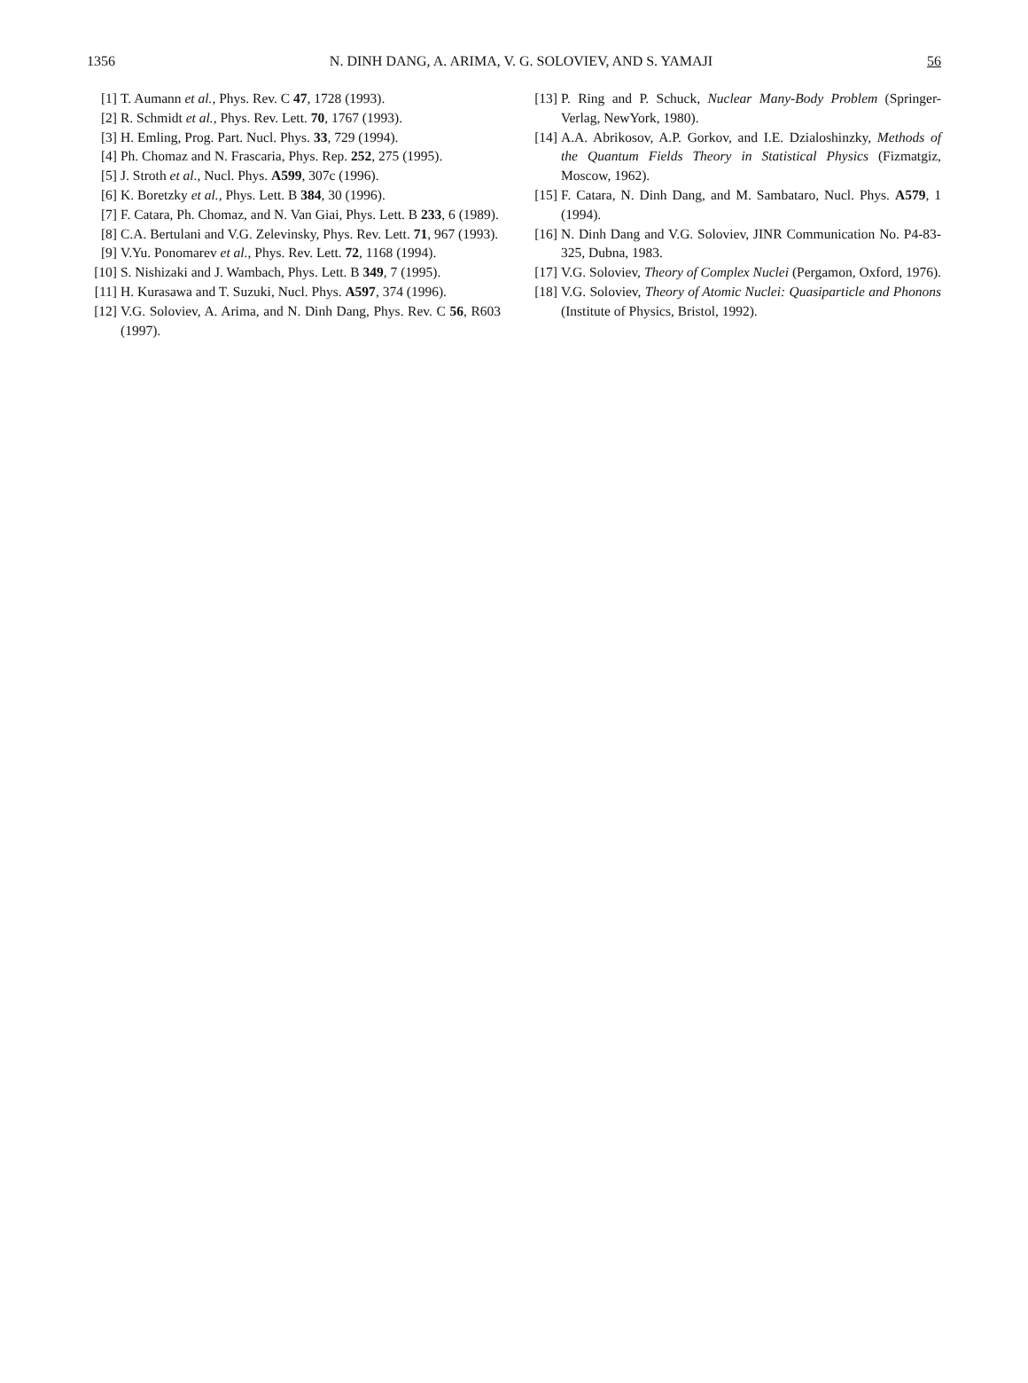1356 N. DINH DANG, A. ARIMA, V. G. SOLOVIEV, AND S. YAMAJI 56
[1] T. Aumann et al., Phys. Rev. C 47, 1728 (1993).
[2] R. Schmidt et al., Phys. Rev. Lett. 70, 1767 (1993).
[3] H. Emling, Prog. Part. Nucl. Phys. 33, 729 (1994).
[4] Ph. Chomaz and N. Frascaria, Phys. Rep. 252, 275 (1995).
[5] J. Stroth et al., Nucl. Phys. A599, 307c (1996).
[6] K. Boretzky et al., Phys. Lett. B 384, 30 (1996).
[7] F. Catara, Ph. Chomaz, and N. Van Giai, Phys. Lett. B 233, 6 (1989).
[8] C.A. Bertulani and V.G. Zelevinsky, Phys. Rev. Lett. 71, 967 (1993).
[9] V.Yu. Ponomarev et al., Phys. Rev. Lett. 72, 1168 (1994).
[10] S. Nishizaki and J. Wambach, Phys. Lett. B 349, 7 (1995).
[11] H. Kurasawa and T. Suzuki, Nucl. Phys. A597, 374 (1996).
[12] V.G. Soloviev, A. Arima, and N. Dinh Dang, Phys. Rev. C 56, R603 (1997).
[13] P. Ring and P. Schuck, Nuclear Many-Body Problem (Springer-Verlag, NewYork, 1980).
[14] A.A. Abrikosov, A.P. Gorkov, and I.E. Dzialoshinzky, Methods of the Quantum Fields Theory in Statistical Physics (Fizmatgiz, Moscow, 1962).
[15] F. Catara, N. Dinh Dang, and M. Sambataro, Nucl. Phys. A579, 1 (1994).
[16] N. Dinh Dang and V.G. Soloviev, JINR Communication No. P4-83-325, Dubna, 1983.
[17] V.G. Soloviev, Theory of Complex Nuclei (Pergamon, Oxford, 1976).
[18] V.G. Soloviev, Theory of Atomic Nuclei: Quasiparticle and Phonons (Institute of Physics, Bristol, 1992).